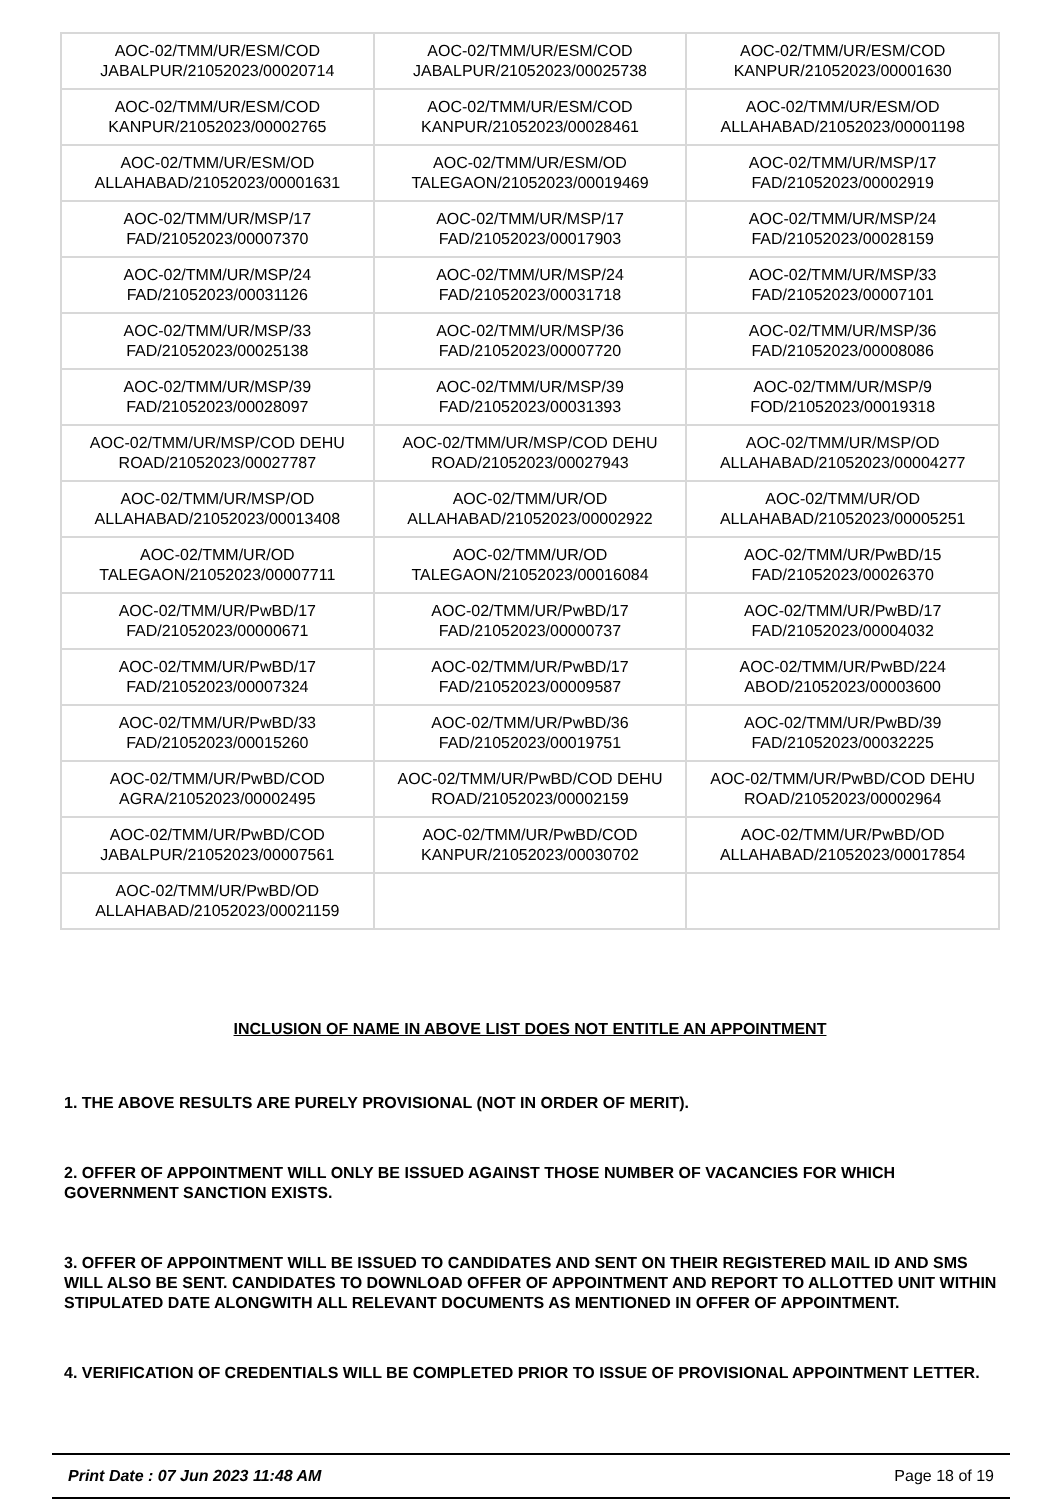| AOC-02/TMM/UR/ESM/COD JABALPUR/21052023/00020714 | AOC-02/TMM/UR/ESM/COD JABALPUR/21052023/00025738 | AOC-02/TMM/UR/ESM/COD KANPUR/21052023/00001630 |
| AOC-02/TMM/UR/ESM/COD KANPUR/21052023/00002765 | AOC-02/TMM/UR/ESM/COD KANPUR/21052023/00028461 | AOC-02/TMM/UR/ESM/OD ALLAHABAD/21052023/00001198 |
| AOC-02/TMM/UR/ESM/OD ALLAHABAD/21052023/00001631 | AOC-02/TMM/UR/ESM/OD TALEGAON/21052023/00019469 | AOC-02/TMM/UR/MSP/17 FAD/21052023/00002919 |
| AOC-02/TMM/UR/MSP/17 FAD/21052023/00007370 | AOC-02/TMM/UR/MSP/17 FAD/21052023/00017903 | AOC-02/TMM/UR/MSP/24 FAD/21052023/00028159 |
| AOC-02/TMM/UR/MSP/24 FAD/21052023/00031126 | AOC-02/TMM/UR/MSP/24 FAD/21052023/00031718 | AOC-02/TMM/UR/MSP/33 FAD/21052023/00007101 |
| AOC-02/TMM/UR/MSP/33 FAD/21052023/00025138 | AOC-02/TMM/UR/MSP/36 FAD/21052023/00007720 | AOC-02/TMM/UR/MSP/36 FAD/21052023/00008086 |
| AOC-02/TMM/UR/MSP/39 FAD/21052023/00028097 | AOC-02/TMM/UR/MSP/39 FAD/21052023/00031393 | AOC-02/TMM/UR/MSP/9 FOD/21052023/00019318 |
| AOC-02/TMM/UR/MSP/COD DEHU ROAD/21052023/00027787 | AOC-02/TMM/UR/MSP/COD DEHU ROAD/21052023/00027943 | AOC-02/TMM/UR/MSP/OD ALLAHABAD/21052023/00004277 |
| AOC-02/TMM/UR/MSP/OD ALLAHABAD/21052023/00013408 | AOC-02/TMM/UR/OD ALLAHABAD/21052023/00002922 | AOC-02/TMM/UR/OD ALLAHABAD/21052023/00005251 |
| AOC-02/TMM/UR/OD TALEGAON/21052023/00007711 | AOC-02/TMM/UR/OD TALEGAON/21052023/00016084 | AOC-02/TMM/UR/PwBD/15 FAD/21052023/00026370 |
| AOC-02/TMM/UR/PwBD/17 FAD/21052023/00000671 | AOC-02/TMM/UR/PwBD/17 FAD/21052023/00000737 | AOC-02/TMM/UR/PwBD/17 FAD/21052023/00004032 |
| AOC-02/TMM/UR/PwBD/17 FAD/21052023/00007324 | AOC-02/TMM/UR/PwBD/17 FAD/21052023/00009587 | AOC-02/TMM/UR/PwBD/224 ABOD/21052023/00003600 |
| AOC-02/TMM/UR/PwBD/33 FAD/21052023/00015260 | AOC-02/TMM/UR/PwBD/36 FAD/21052023/00019751 | AOC-02/TMM/UR/PwBD/39 FAD/21052023/00032225 |
| AOC-02/TMM/UR/PwBD/COD AGRA/21052023/00002495 | AOC-02/TMM/UR/PwBD/COD DEHU ROAD/21052023/00002159 | AOC-02/TMM/UR/PwBD/COD DEHU ROAD/21052023/00002964 |
| AOC-02/TMM/UR/PwBD/COD JABALPUR/21052023/00007561 | AOC-02/TMM/UR/PwBD/COD KANPUR/21052023/00030702 | AOC-02/TMM/UR/PwBD/OD ALLAHABAD/21052023/00017854 |
| AOC-02/TMM/UR/PwBD/OD ALLAHABAD/21052023/00021159 | | |
INCLUSION OF NAME IN ABOVE LIST DOES NOT ENTITLE AN APPOINTMENT
1. THE ABOVE RESULTS ARE PURELY PROVISIONAL (NOT IN ORDER OF MERIT).
2. OFFER OF APPOINTMENT WILL ONLY BE ISSUED AGAINST THOSE NUMBER OF VACANCIES FOR WHICH GOVERNMENT SANCTION EXISTS.
3. OFFER OF APPOINTMENT WILL BE ISSUED TO CANDIDATES AND SENT ON THEIR REGISTERED MAIL ID AND SMS WILL ALSO BE SENT. CANDIDATES TO DOWNLOAD OFFER OF APPOINTMENT AND REPORT TO ALLOTTED UNIT WITHIN STIPULATED DATE ALONGWITH ALL RELEVANT DOCUMENTS AS MENTIONED IN OFFER OF APPOINTMENT.
4. VERIFICATION OF CREDENTIALS WILL BE COMPLETED PRIOR TO ISSUE OF PROVISIONAL APPOINTMENT LETTER.
Print Date : 07 Jun 2023 11:48 AM Page 18 of 19